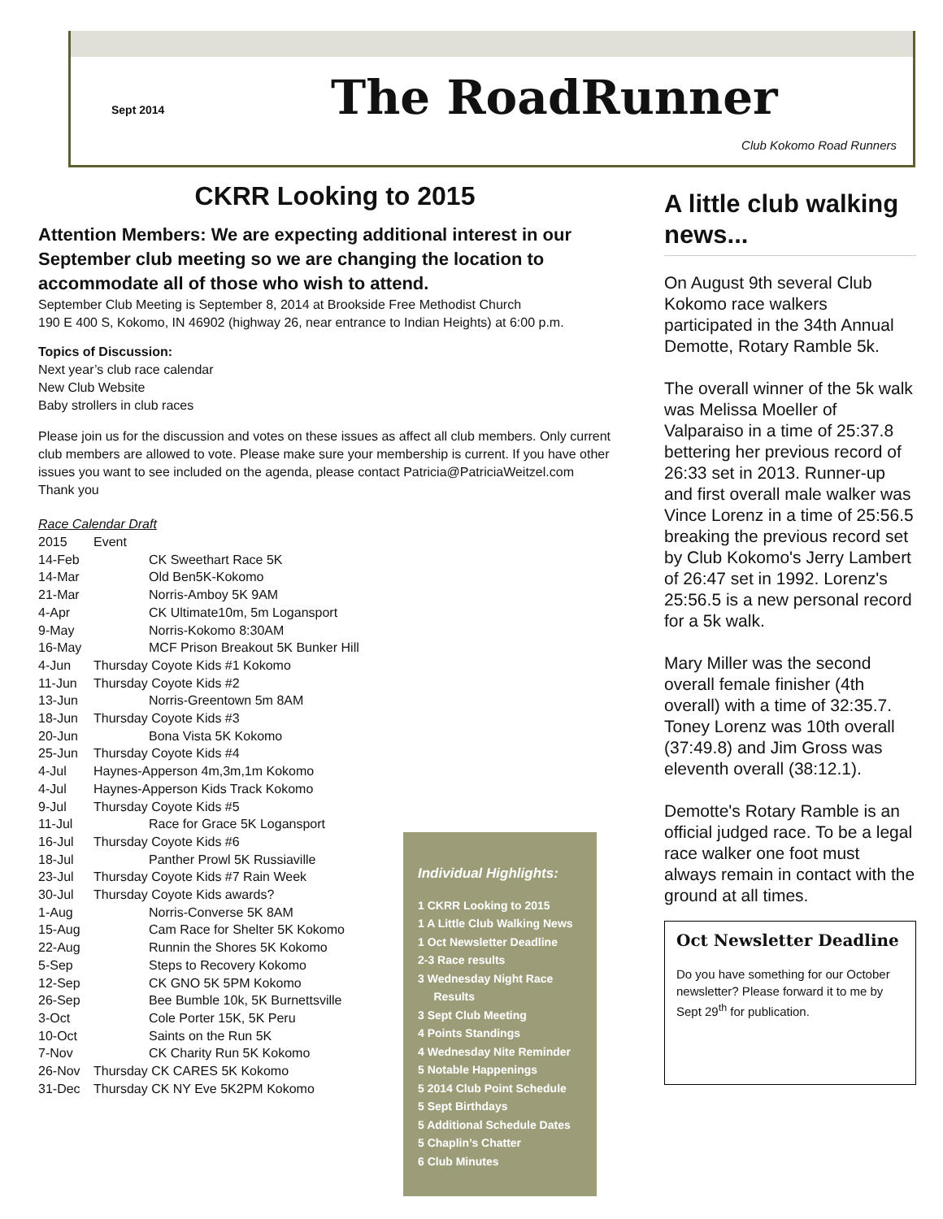Sept 2014
The RoadRunner
Club Kokomo Road Runners
CKRR Looking to 2015
Attention Members: We are expecting additional interest in our September club meeting so we are changing the location to accommodate all of those who wish to attend.
September Club Meeting is September 8, 2014 at Brookside Free Methodist Church
190 E 400 S, Kokomo, IN 46902 (highway 26, near entrance to Indian Heights) at 6:00 p.m.
Topics of Discussion:
Next year’s club race calendar
New Club Website
Baby strollers in club races
Please join us for the discussion and votes on these issues as affect all club members. Only current club members are allowed to vote. Please make sure your membership is current. If you have other issues you want to see included on the agenda, please contact Patricia@PatriciaWeitzel.com
Thank you
Race Calendar Draft
| 2015 | Event | |
| 14-Feb | | CK Sweethart Race 5K |
| 14-Mar | | Old Ben5K-Kokomo |
| 21-Mar | | Norris-Amboy 5K 9AM |
| 4-Apr | | CK Ultimate10m, 5m Logansport |
| 9-May | | Norris-Kokomo 8:30AM |
| 16-May | | MCF Prison Breakout 5K Bunker Hill |
| 4-Jun | Thursday Coyote Kids #1 Kokomo | |
| 11-Jun | Thursday Coyote Kids #2 | |
| 13-Jun | | Norris-Greentown 5m 8AM |
| 18-Jun | Thursday Coyote Kids #3 | |
| 20-Jun | | Bona Vista 5K Kokomo |
| 25-Jun | Thursday Coyote Kids #4 | |
| 4-Jul | Haynes-Apperson 4m,3m,1m Kokomo | |
| 4-Jul | Haynes-Apperson Kids Track Kokomo | |
| 9-Jul | Thursday Coyote Kids #5 | |
| 11-Jul | | Race for Grace 5K Logansport |
| 16-Jul | Thursday Coyote Kids #6 | |
| 18-Jul | | Panther Prowl 5K Russiaville |
| 23-Jul | Thursday Coyote Kids #7 Rain Week | |
| 30-Jul | Thursday Coyote Kids awards? | |
| 1-Aug | | Norris-Converse 5K 8AM |
| 15-Aug | | Cam Race for Shelter 5K Kokomo |
| 22-Aug | | Runnin the Shores 5K Kokomo |
| 5-Sep | | Steps to Recovery Kokomo |
| 12-Sep | | CK GNO 5K 5PM Kokomo |
| 26-Sep | | Bee Bumble 10k, 5K Burnettsville |
| 3-Oct | | Cole Porter 15K, 5K Peru |
| 10-Oct | | Saints on the Run 5K |
| 7-Nov | | CK Charity Run 5K Kokomo |
| 26-Nov | Thursday CK CARES 5K Kokomo | |
| 31-Dec | Thursday CK NY Eve 5K2PM Kokomo | |
Individual Highlights:
1 CKRR Looking to 2015
1 A Little Club Walking News
1 Oct Newsletter Deadline
2-3 Race results
3 Wednesday Night Race
Results
3 Sept Club Meeting
4 Points Standings
4 Wednesday Nite Reminder
5 Notable Happenings
5 2014 Club Point Schedule
5 Sept Birthdays
5 Additional Schedule Dates
5 Chaplin’s Chatter
6 Club Minutes
A little club walking news...
On August 9th several Club Kokomo race walkers participated in the 34th Annual Demotte, Rotary Ramble 5k.
The overall winner of the 5k walk was Melissa Moeller of Valparaiso in a time of 25:37.8 bettering her previous record of 26:33 set in 2013. Runner-up and first overall male walker was Vince Lorenz in a time of 25:56.5 breaking the previous record set by Club Kokomo's Jerry Lambert of 26:47 set in 1992. Lorenz's 25:56.5 is a new personal record for a 5k walk.
Mary Miller was the second overall female finisher (4th overall) with a time of 32:35.7. Toney Lorenz was 10th overall (37:49.8) and Jim Gross was eleventh overall (38:12.1).
Demotte's Rotary Ramble is an official judged race. To be a legal race walker one foot must always remain in contact with the ground at all times.
Oct Newsletter Deadline
Do you have something for our October newsletter? Please forward it to me by Sept 29<sup>th</sup> for publication.